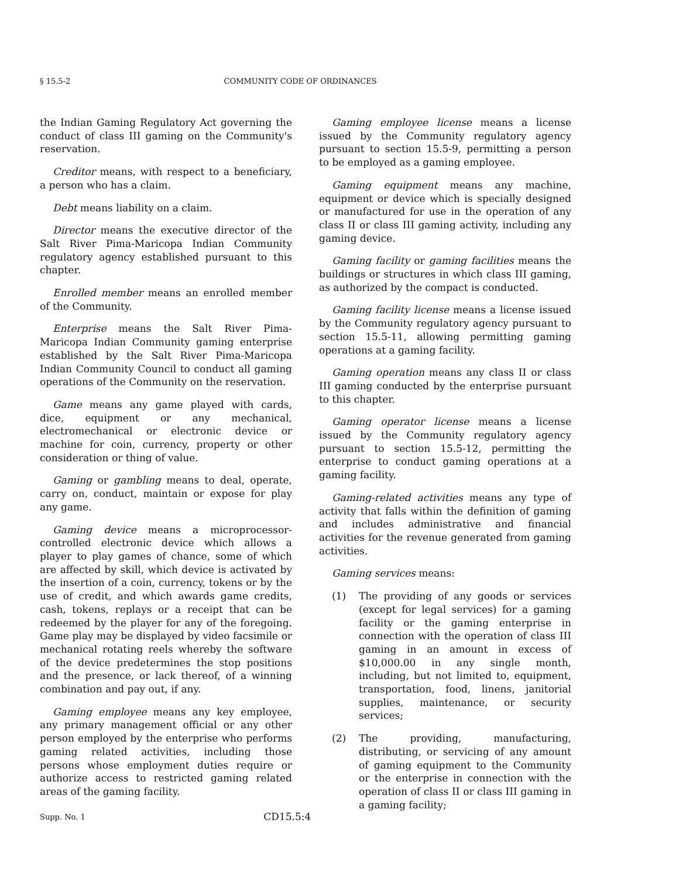§ 15.5-2 COMMUNITY CODE OF ORDINANCES
the Indian Gaming Regulatory Act governing the conduct of class III gaming on the Community's reservation.
Creditor means, with respect to a beneficiary, a person who has a claim.
Debt means liability on a claim.
Director means the executive director of the Salt River Pima-Maricopa Indian Community regulatory agency established pursuant to this chapter.
Enrolled member means an enrolled member of the Community.
Enterprise means the Salt River Pima-Maricopa Indian Community gaming enterprise established by the Salt River Pima-Maricopa Indian Community Council to conduct all gaming operations of the Community on the reservation.
Game means any game played with cards, dice, equipment or any mechanical, electromechanical or electronic device or machine for coin, currency, property or other consideration or thing of value.
Gaming or gambling means to deal, operate, carry on, conduct, maintain or expose for play any game.
Gaming device means a microprocessor-controlled electronic device which allows a player to play games of chance, some of which are affected by skill, which device is activated by the insertion of a coin, currency, tokens or by the use of credit, and which awards game credits, cash, tokens, replays or a receipt that can be redeemed by the player for any of the foregoing. Game play may be displayed by video facsimile or mechanical rotating reels whereby the software of the device predetermines the stop positions and the presence, or lack thereof, of a winning combination and pay out, if any.
Gaming employee means any key employee, any primary management official or any other person employed by the enterprise who performs gaming related activities, including those persons whose employment duties require or authorize access to restricted gaming related areas of the gaming facility.
Gaming employee license means a license issued by the Community regulatory agency pursuant to section 15.5-9, permitting a person to be employed as a gaming employee.
Gaming equipment means any machine, equipment or device which is specially designed or manufactured for use in the operation of any class II or class III gaming activity, including any gaming device.
Gaming facility or gaming facilities means the buildings or structures in which class III gaming, as authorized by the compact is conducted.
Gaming facility license means a license issued by the Community regulatory agency pursuant to section 15.5-11, allowing permitting gaming operations at a gaming facility.
Gaming operation means any class II or class III gaming conducted by the enterprise pursuant to this chapter.
Gaming operator license means a license issued by the Community regulatory agency pursuant to section 15.5-12, permitting the enterprise to conduct gaming operations at a gaming facility.
Gaming-related activities means any type of activity that falls within the definition of gaming and includes administrative and financial activities for the revenue generated from gaming activities.
Gaming services means:
(1) The providing of any goods or services (except for legal services) for a gaming facility or the gaming enterprise in connection with the operation of class III gaming in an amount in excess of $10,000.00 in any single month, including, but not limited to, equipment, transportation, food, linens, janitorial supplies, maintenance, or security services;
(2) The providing, manufacturing, distributing, or servicing of any amount of gaming equipment to the Community or the enterprise in connection with the operation of class II or class III gaming in a gaming facility;
Supp. No. 1 CD15.5:4